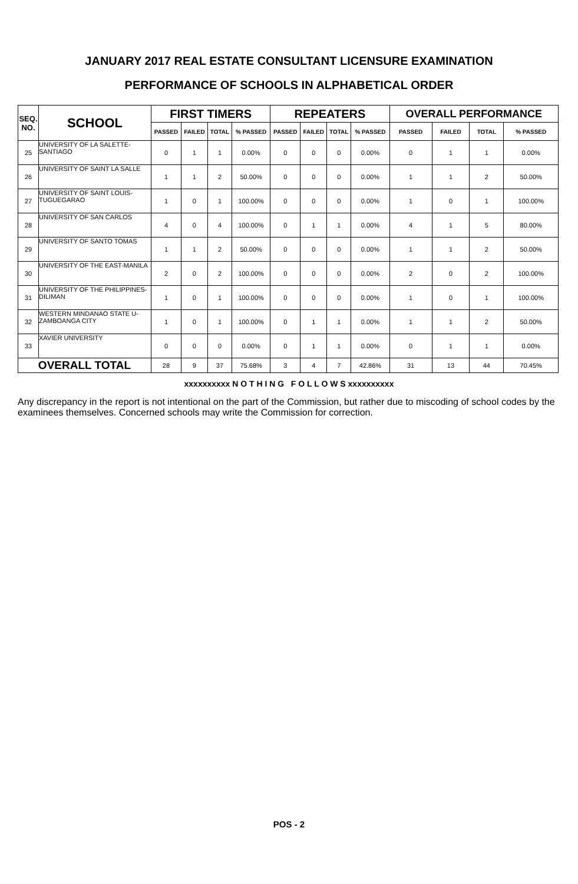JANUARY 2017 REAL ESTATE CONSULTANT LICENSURE EXAMINATION
PERFORMANCE OF SCHOOLS IN ALPHABETICAL ORDER
| SEQ. NO. | SCHOOL | FIRST TIMERS | | | | REPEATERS | | | | OVERALL PERFORMANCE | | | |
| --- | --- | --- | --- | --- | --- | --- | --- | --- | --- | --- | --- | --- | --- |
| | | PASSED | FAILED | TOTAL | % PASSED | PASSED | FAILED | TOTAL | % PASSED | PASSED | FAILED | TOTAL | % PASSED |
| 25 | UNIVERSITY OF LA SALETTE-SANTIAGO | 0 | 1 | 1 | 0.00% | 0 | 0 | 0 | 0.00% | 0 | 1 | 1 | 0.00% |
| 26 | UNIVERSITY OF SAINT LA SALLE | 1 | 1 | 2 | 50.00% | 0 | 0 | 0 | 0.00% | 1 | 1 | 2 | 50.00% |
| 27 | UNIVERSITY OF SAINT LOUIS-TUGUEGARAO | 1 | 0 | 1 | 100.00% | 0 | 0 | 0 | 0.00% | 1 | 0 | 1 | 100.00% |
| 28 | UNIVERSITY OF SAN CARLOS | 4 | 0 | 4 | 100.00% | 0 | 1 | 1 | 0.00% | 4 | 1 | 5 | 80.00% |
| 29 | UNIVERSITY OF SANTO TOMAS | 1 | 1 | 2 | 50.00% | 0 | 0 | 0 | 0.00% | 1 | 1 | 2 | 50.00% |
| 30 | UNIVERSITY OF THE EAST-MANILA | 2 | 0 | 2 | 100.00% | 0 | 0 | 0 | 0.00% | 2 | 0 | 2 | 100.00% |
| 31 | UNIVERSITY OF THE PHILIPPINES-DILIMAN | 1 | 0 | 1 | 100.00% | 0 | 0 | 0 | 0.00% | 1 | 0 | 1 | 100.00% |
| 32 | WESTERN MINDANAO STATE U-ZAMBOANGA CITY | 1 | 0 | 1 | 100.00% | 0 | 1 | 1 | 0.00% | 1 | 1 | 2 | 50.00% |
| 33 | XAVIER UNIVERSITY | 0 | 0 | 0 | 0.00% | 0 | 1 | 1 | 0.00% | 0 | 1 | 1 | 0.00% |
| OVERALL TOTAL | | 28 | 9 | 37 | 75.68% | 3 | 4 | 7 | 42.86% | 31 | 13 | 44 | 70.45% |
xxxxxxxxxx N O T H I N G F O L L O W S xxxxxxxxxx
Any discrepancy in the report is not intentional on the part of the Commission, but rather due to miscoding of school codes by the examinees themselves. Concerned schools may write the Commission for correction.
POS - 2